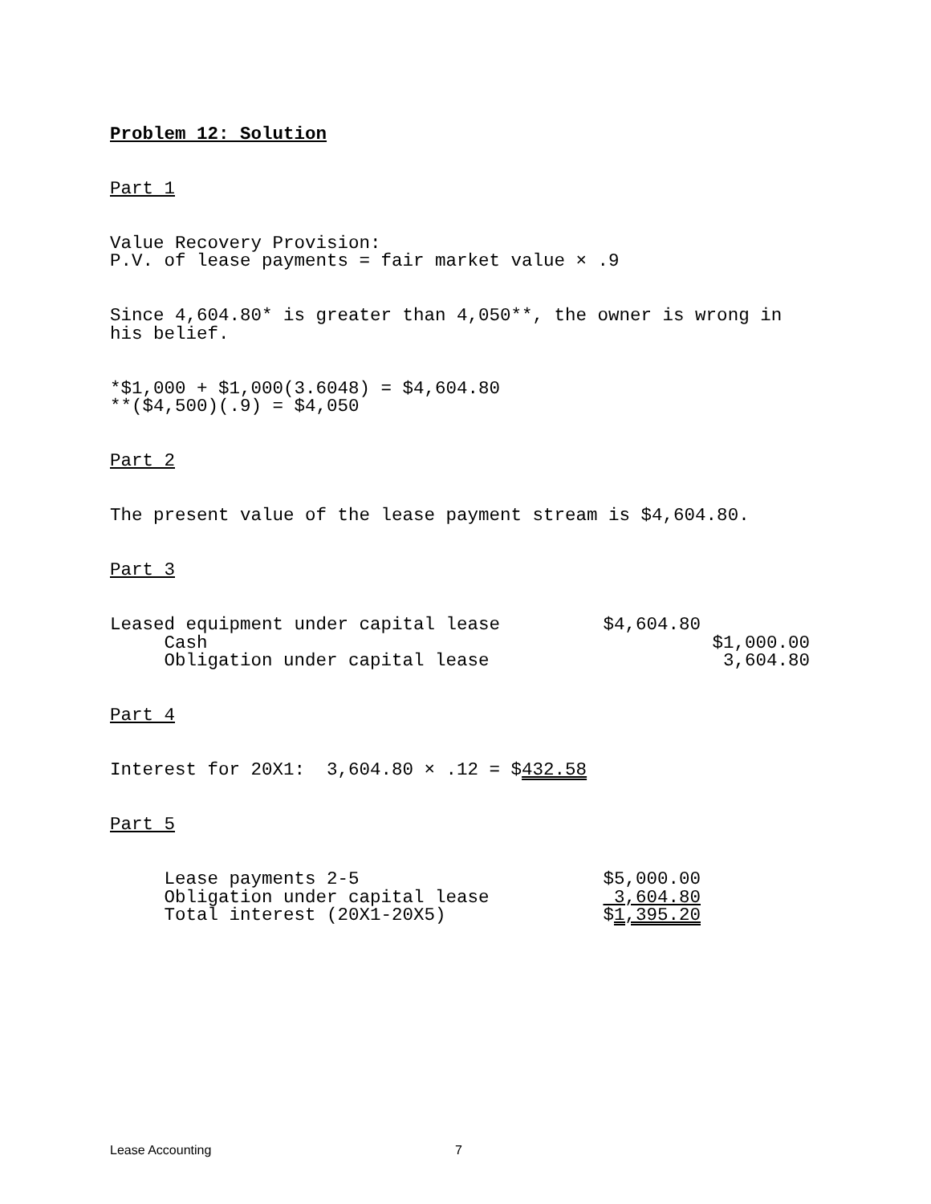Problem 12: Solution
Part 1
Value Recovery Provision: P.V. of lease payments = fair market value × .9
Since 4,604.80* is greater than 4,050**, the owner is wrong in his belief.
*$1,000 + $1,000(3.6048) = $4,604.80 **($4,500)(.9) = $4,050
Part 2
The present value of the lease payment stream is $4,604.80.
Part 3
| Leased equipment under capital lease | $4,604.80 | |
| Cash | | $1,000.00 |
| Obligation under capital lease | | 3,604.80 |
Part 4
Interest for 20X1: 3,604.80 × .12 = $432.58
Part 5
| Lease payments 2-5 | $5,000.00 |
| Obligation under capital lease | 3,604.80 |
| Total interest (20X1-20X5) | $ 1,395.20 |
Lease Accounting 7